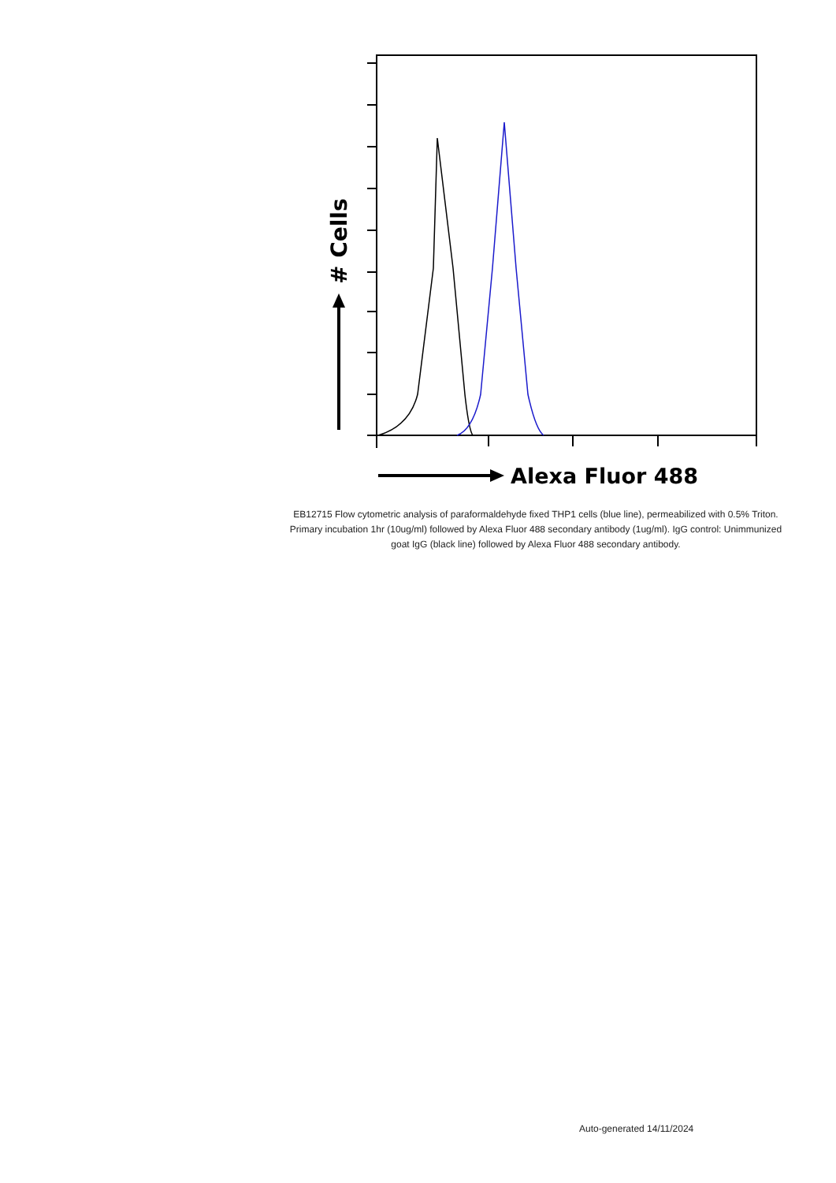# Cells
Alexa Fluor 488
EB12715 Flow cytometric analysis of paraformaldehyde fixed THP1 cells (blue line), permeabilized with 0.5% Triton. Primary incubation 1hr (10ug/ml) followed by Alexa Fluor 488 secondary antibody (1ug/ml). IgG control: Unimmunized goat IgG (black line) followed by Alexa Fluor 488 secondary antibody.
Auto-generated 14/11/2024